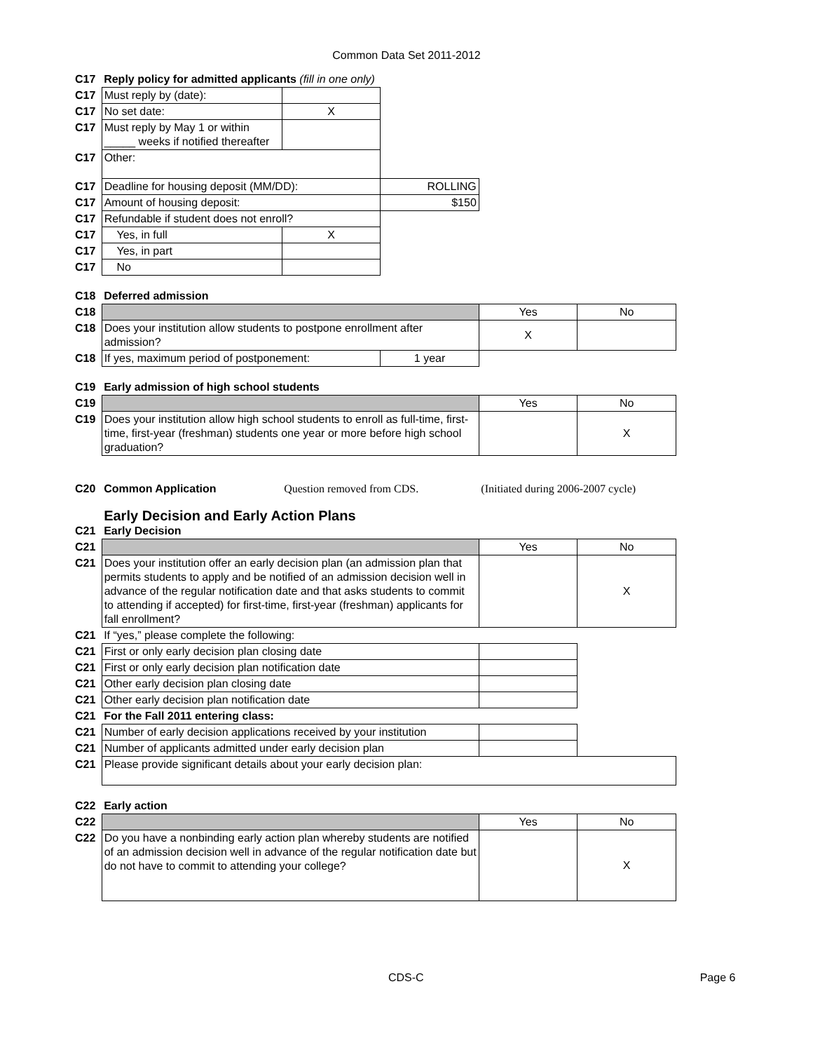Common Data Set 2011-2012
| C17 | Reply policy for admitted applicants (fill in one only) | | | | |
| C17 | Must reply by (date): | | | | |
| C17 | No set date: | X | | | |
| C17 | Must reply by May 1 or within _____ weeks if notified thereafter | | | | |
| C17 | Other: | | | | |
| C17 | Deadline for housing deposit (MM/DD): | | ROLLING | | |
| C17 | Amount of housing deposit: | | $150 | | |
| C17 | Refundable if student does not enroll? | | | | |
| C17 | Yes, in full | X | | | |
| C17 | Yes, in part | | | | |
| C17 | No | | | | |
| C18 | Deferred admission | | | | |
| C18 | | | | Yes | No |
| C18 | Does your institution allow students to postpone enrollment after admission? | | | X | |
| C18 | If yes, maximum period of postponement: | | 1 year | | |
| C19 | Early admission of high school students | | | | |
| C19 | | | | Yes | No |
| C19 | Does your institution allow high school students to enroll as full-time, first-time, first-year (freshman) students one year or more before high school graduation? | | | | X |
| C20 | Common Application | Question removed from CDS. | | (Initiated during 2006-2007 cycle) | |
| | Early Decision and Early Action Plans | | | | |
| C21 | Early Decision | | | | |
| C21 | | | | Yes | No |
| C21 | Does your institution offer an early decision plan (an admission plan that permits students to apply and be notified of an admission decision well in advance of the regular notification date and that asks students to commit to attending if accepted) for first-time, first-year (freshman) applicants for fall enrollment? | | | | X |
| C21 | If “yes,” please complete the following: | | | | |
| C21 | First or only early decision plan closing date | | | | |
| C21 | First or only early decision plan notification date | | | | |
| C21 | Other early decision plan closing date | | | | |
| C21 | Other early decision plan notification date | | | | |
| C21 | For the Fall 2011 entering class: | | | | |
| C21 | Number of early decision applications received by your institution | | | | |
| C21 | Number of applicants admitted under early decision plan | | | | |
| C21 | Please provide significant details about your early decision plan: | | | | |
| C22 | Early action | | | | |
| C22 | | | | Yes | No |
| C22 | Do you have a nonbinding early action plan whereby students are notified of an admission decision well in advance of the regular notification date but do not have to commit to attending your college? | | | | X |
CDS-C Page 6